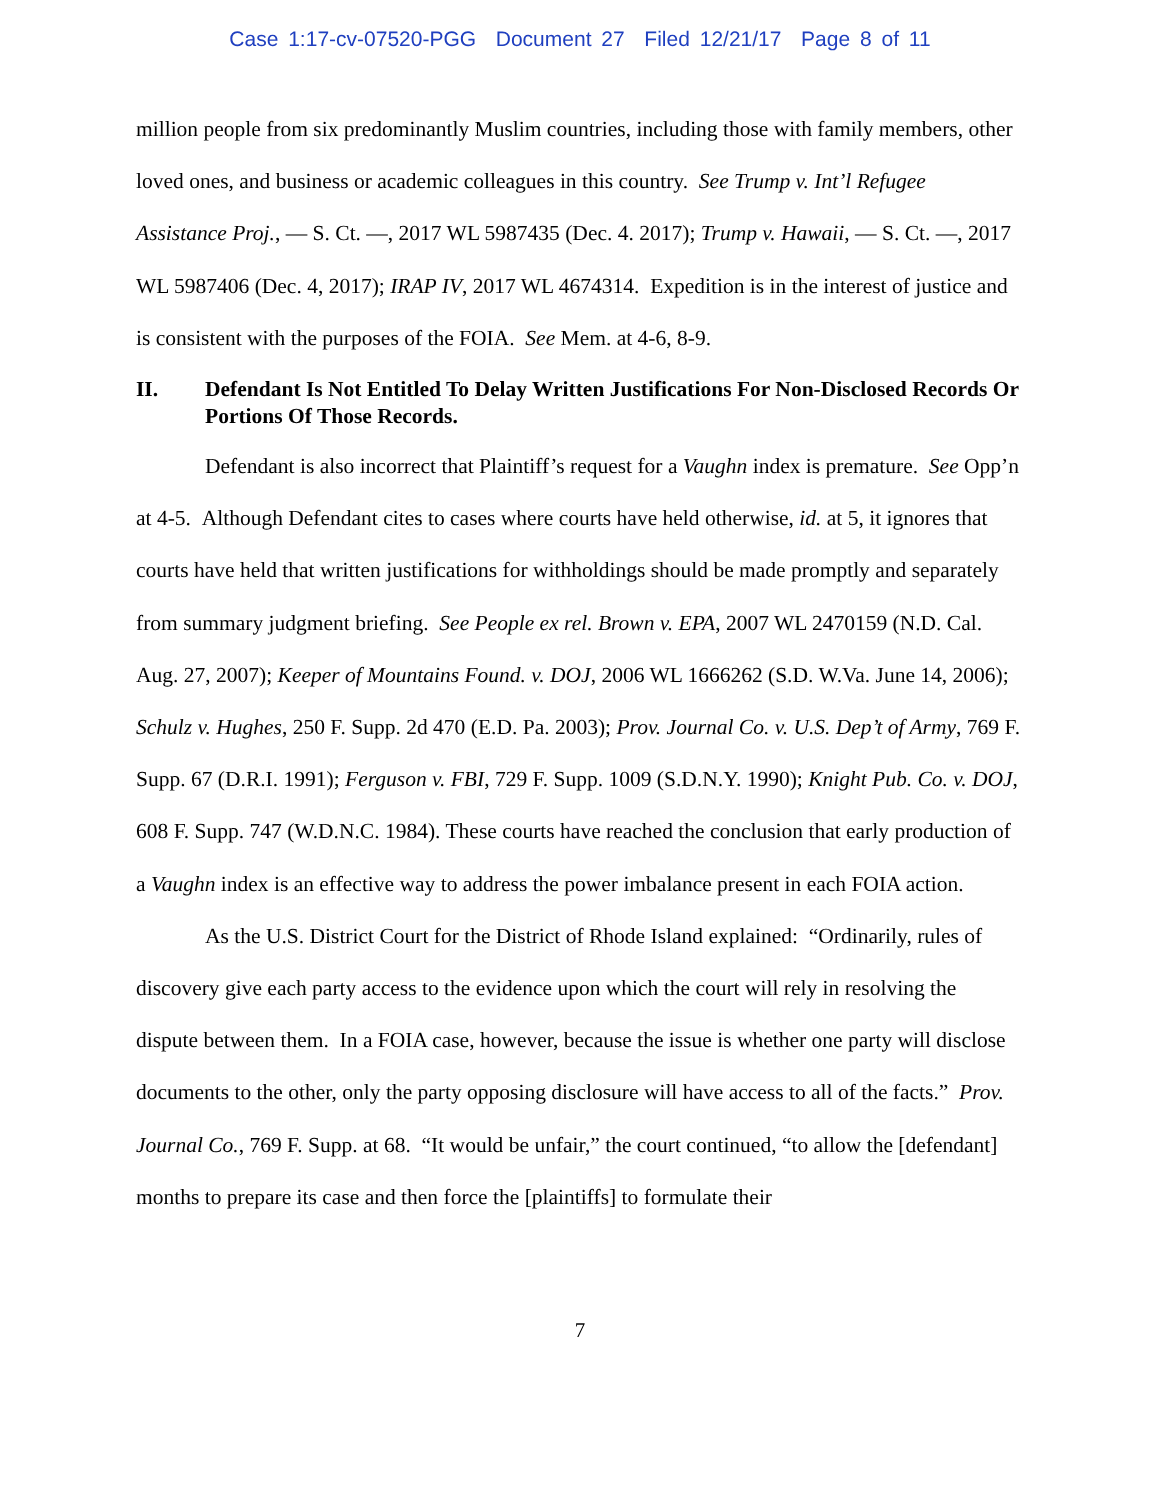Case 1:17-cv-07520-PGG Document 27 Filed 12/21/17 Page 8 of 11
million people from six predominantly Muslim countries, including those with family members, other loved ones, and business or academic colleagues in this country. See Trump v. Int’l Refugee Assistance Proj., — S. Ct. —, 2017 WL 5987435 (Dec. 4. 2017); Trump v. Hawaii, — S. Ct. —, 2017 WL 5987406 (Dec. 4, 2017); IRAP IV, 2017 WL 4674314. Expedition is in the interest of justice and is consistent with the purposes of the FOIA. See Mem. at 4-6, 8-9.
II. Defendant Is Not Entitled To Delay Written Justifications For Non-Disclosed Records Or Portions Of Those Records.
Defendant is also incorrect that Plaintiff’s request for a Vaughn index is premature. See Opp’n at 4-5. Although Defendant cites to cases where courts have held otherwise, id. at 5, it ignores that courts have held that written justifications for withholdings should be made promptly and separately from summary judgment briefing. See People ex rel. Brown v. EPA, 2007 WL 2470159 (N.D. Cal. Aug. 27, 2007); Keeper of Mountains Found. v. DOJ, 2006 WL 1666262 (S.D. W.Va. June 14, 2006); Schulz v. Hughes, 250 F. Supp. 2d 470 (E.D. Pa. 2003); Prov. Journal Co. v. U.S. Dep’t of Army, 769 F. Supp. 67 (D.R.I. 1991); Ferguson v. FBI, 729 F. Supp. 1009 (S.D.N.Y. 1990); Knight Pub. Co. v. DOJ, 608 F. Supp. 747 (W.D.N.C. 1984). These courts have reached the conclusion that early production of a Vaughn index is an effective way to address the power imbalance present in each FOIA action.
As the U.S. District Court for the District of Rhode Island explained: “Ordinarily, rules of discovery give each party access to the evidence upon which the court will rely in resolving the dispute between them. In a FOIA case, however, because the issue is whether one party will disclose documents to the other, only the party opposing disclosure will have access to all of the facts.” Prov. Journal Co., 769 F. Supp. at 68. “It would be unfair,” the court continued, “to allow the [defendant] months to prepare its case and then force the [plaintiffs] to formulate their
7